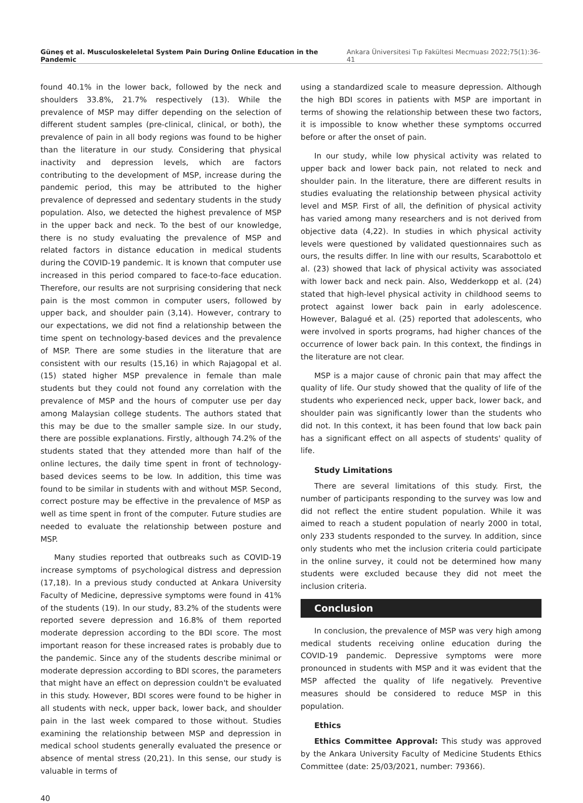Güneş et al. Musculoskeleletal System Pain During Online Education in the Pandemic Ankara Üniversitesi Tıp Fakültesi Mecmuası 2022;75(1):36-41
found 40.1% in the lower back, followed by the neck and shoulders 33.8%, 21.7% respectively (13). While the prevalence of MSP may differ depending on the selection of different student samples (pre-clinical, clinical, or both), the prevalence of pain in all body regions was found to be higher than the literature in our study. Considering that physical inactivity and depression levels, which are factors contributing to the development of MSP, increase during the pandemic period, this may be attributed to the higher prevalence of depressed and sedentary students in the study population. Also, we detected the highest prevalence of MSP in the upper back and neck. To the best of our knowledge, there is no study evaluating the prevalence of MSP and related factors in distance education in medical students during the COVID-19 pandemic. It is known that computer use increased in this period compared to face-to-face education. Therefore, our results are not surprising considering that neck pain is the most common in computer users, followed by upper back, and shoulder pain (3,14). However, contrary to our expectations, we did not find a relationship between the time spent on technology-based devices and the prevalence of MSP. There are some studies in the literature that are consistent with our results (15,16) in which Rajagopal et al. (15) stated higher MSP prevalence in female than male students but they could not found any correlation with the prevalence of MSP and the hours of computer use per day among Malaysian college students. The authors stated that this may be due to the smaller sample size. In our study, there are possible explanations. Firstly, although 74.2% of the students stated that they attended more than half of the online lectures, the daily time spent in front of technology-based devices seems to be low. In addition, this time was found to be similar in students with and without MSP. Second, correct posture may be effective in the prevalence of MSP as well as time spent in front of the computer. Future studies are needed to evaluate the relationship between posture and MSP.
Many studies reported that outbreaks such as COVID-19 increase symptoms of psychological distress and depression (17,18). In a previous study conducted at Ankara University Faculty of Medicine, depressive symptoms were found in 41% of the students (19). In our study, 83.2% of the students were reported severe depression and 16.8% of them reported moderate depression according to the BDI score. The most important reason for these increased rates is probably due to the pandemic. Since any of the students describe minimal or moderate depression according to BDI scores, the parameters that might have an effect on depression couldn't be evaluated in this study. However, BDI scores were found to be higher in all students with neck, upper back, lower back, and shoulder pain in the last week compared to those without. Studies examining the relationship between MSP and depression in medical school students generally evaluated the presence or absence of mental stress (20,21). In this sense, our study is valuable in terms of
using a standardized scale to measure depression. Although the high BDI scores in patients with MSP are important in terms of showing the relationship between these two factors, it is impossible to know whether these symptoms occurred before or after the onset of pain.
In our study, while low physical activity was related to upper back and lower back pain, not related to neck and shoulder pain. In the literature, there are different results in studies evaluating the relationship between physical activity level and MSP. First of all, the definition of physical activity has varied among many researchers and is not derived from objective data (4,22). In studies in which physical activity levels were questioned by validated questionnaires such as ours, the results differ. In line with our results, Scarabottolo et al. (23) showed that lack of physical activity was associated with lower back and neck pain. Also, Wedderkopp et al. (24) stated that high-level physical activity in childhood seems to protect against lower back pain in early adolescence. However, Balagué et al. (25) reported that adolescents, who were involved in sports programs, had higher chances of the occurrence of lower back pain. In this context, the findings in the literature are not clear.
MSP is a major cause of chronic pain that may affect the quality of life. Our study showed that the quality of life of the students who experienced neck, upper back, lower back, and shoulder pain was significantly lower than the students who did not. In this context, it has been found that low back pain has a significant effect on all aspects of students' quality of life.
Study Limitations
There are several limitations of this study. First, the number of participants responding to the survey was low and did not reflect the entire student population. While it was aimed to reach a student population of nearly 2000 in total, only 233 students responded to the survey. In addition, since only students who met the inclusion criteria could participate in the online survey, it could not be determined how many students were excluded because they did not meet the inclusion criteria.
Conclusion
In conclusion, the prevalence of MSP was very high among medical students receiving online education during the COVID-19 pandemic. Depressive symptoms were more pronounced in students with MSP and it was evident that the MSP affected the quality of life negatively. Preventive measures should be considered to reduce MSP in this population.
Ethics
Ethics Committee Approval: This study was approved by the Ankara University Faculty of Medicine Students Ethics Committee (date: 25/03/2021, number: 79366).
40